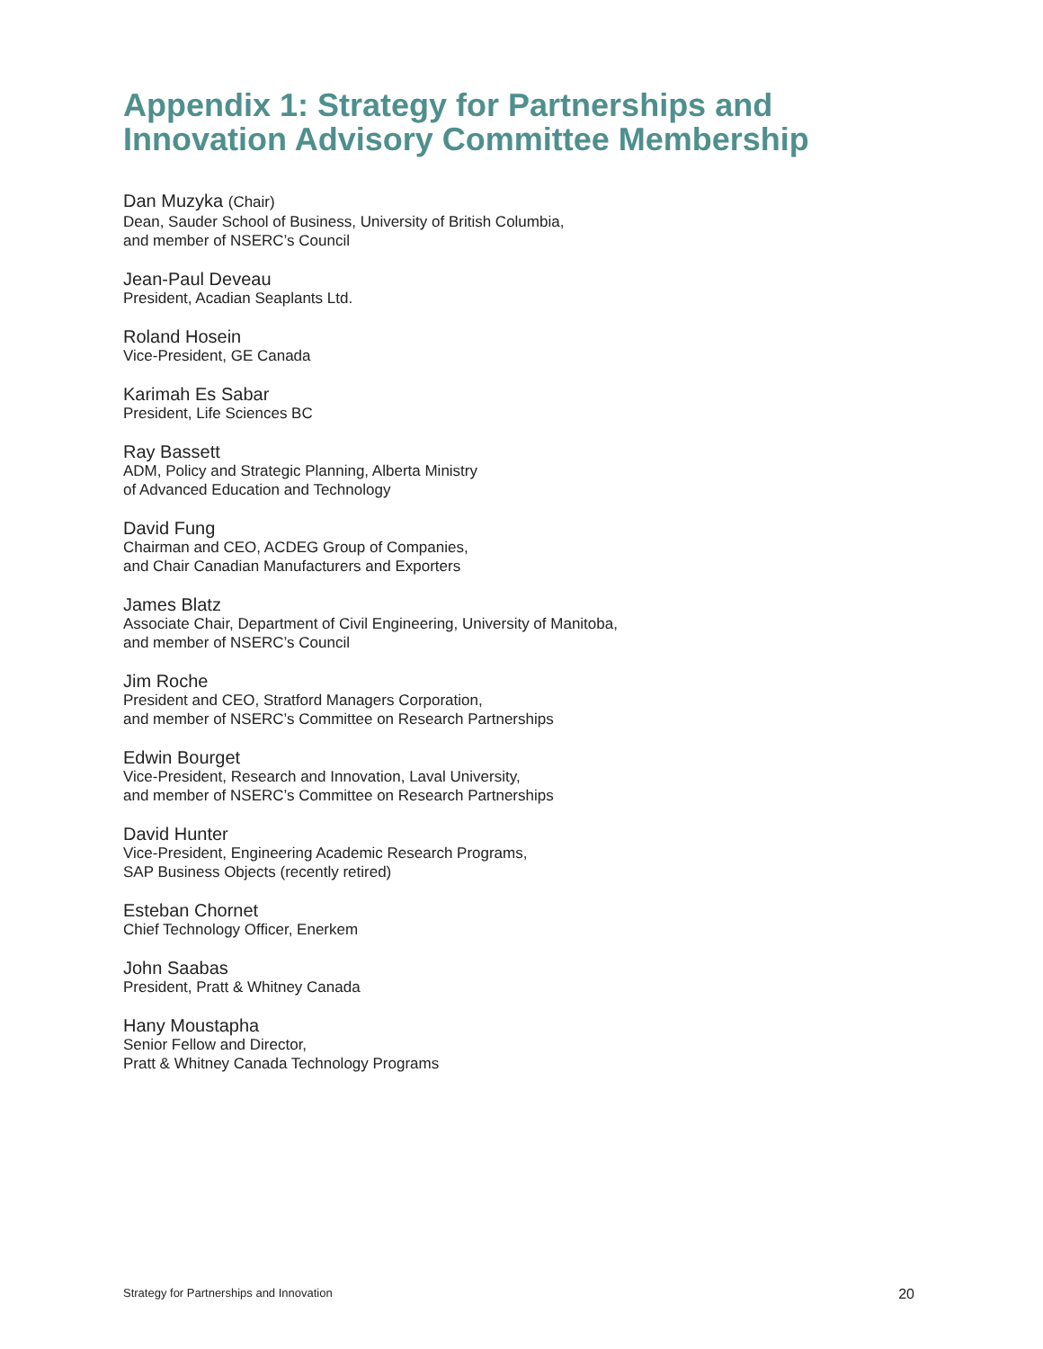Appendix 1: Strategy for Partnerships and Innovation Advisory Committee Membership
Dan Muzyka (Chair)
Dean, Sauder School of Business, University of British Columbia,
and member of NSERC’s Council
Jean-Paul Deveau
President, Acadian Seaplants Ltd.
Roland Hosein
Vice-President, GE Canada
Karimah Es Sabar
President, Life Sciences BC
Ray Bassett
ADM, Policy and Strategic Planning, Alberta Ministry
of Advanced Education and Technology
David Fung
Chairman and CEO, ACDEG Group of Companies,
and Chair Canadian Manufacturers and Exporters
James Blatz
Associate Chair, Department of Civil Engineering, University of Manitoba,
and member of NSERC’s Council
Jim Roche
President and CEO, Stratford Managers Corporation,
and member of NSERC’s Committee on Research Partnerships
Edwin Bourget
Vice-President, Research and Innovation, Laval University,
and member of NSERC’s Committee on Research Partnerships
David Hunter
Vice-President, Engineering Academic Research Programs,
SAP Business Objects (recently retired)
Esteban Chornet
Chief Technology Officer, Enerkem
John Saabas
President, Pratt & Whitney Canada
Hany Moustapha
Senior Fellow and Director,
Pratt & Whitney Canada Technology Programs
Strategy for Partnerships and Innovation 20